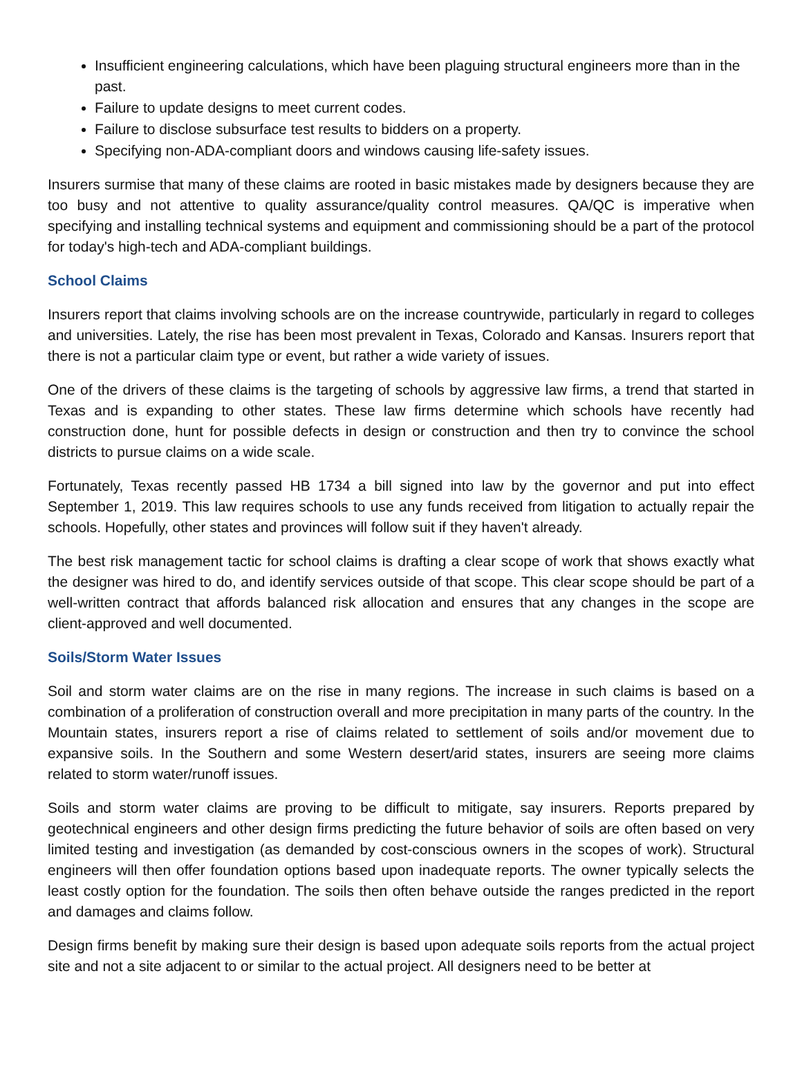Insufficient engineering calculations, which have been plaguing structural engineers more than in the past.
Failure to update designs to meet current codes.
Failure to disclose subsurface test results to bidders on a property.
Specifying non-ADA-compliant doors and windows causing life-safety issues.
Insurers surmise that many of these claims are rooted in basic mistakes made by designers because they are too busy and not attentive to quality assurance/quality control measures. QA/QC is imperative when specifying and installing technical systems and equipment and commissioning should be a part of the protocol for today's high-tech and ADA-compliant buildings.
School Claims
Insurers report that claims involving schools are on the increase countrywide, particularly in regard to colleges and universities. Lately, the rise has been most prevalent in Texas, Colorado and Kansas. Insurers report that there is not a particular claim type or event, but rather a wide variety of issues.
One of the drivers of these claims is the targeting of schools by aggressive law firms, a trend that started in Texas and is expanding to other states. These law firms determine which schools have recently had construction done, hunt for possible defects in design or construction and then try to convince the school districts to pursue claims on a wide scale.
Fortunately, Texas recently passed HB 1734 a bill signed into law by the governor and put into effect September 1, 2019. This law requires schools to use any funds received from litigation to actually repair the schools. Hopefully, other states and provinces will follow suit if they haven't already.
The best risk management tactic for school claims is drafting a clear scope of work that shows exactly what the designer was hired to do, and identify services outside of that scope. This clear scope should be part of a well-written contract that affords balanced risk allocation and ensures that any changes in the scope are client-approved and well documented.
Soils/Storm Water Issues
Soil and storm water claims are on the rise in many regions. The increase in such claims is based on a combination of a proliferation of construction overall and more precipitation in many parts of the country. In the Mountain states, insurers report a rise of claims related to settlement of soils and/or movement due to expansive soils. In the Southern and some Western desert/arid states, insurers are seeing more claims related to storm water/runoff issues.
Soils and storm water claims are proving to be difficult to mitigate, say insurers. Reports prepared by geotechnical engineers and other design firms predicting the future behavior of soils are often based on very limited testing and investigation (as demanded by cost-conscious owners in the scopes of work). Structural engineers will then offer foundation options based upon inadequate reports. The owner typically selects the least costly option for the foundation. The soils then often behave outside the ranges predicted in the report and damages and claims follow.
Design firms benefit by making sure their design is based upon adequate soils reports from the actual project site and not a site adjacent to or similar to the actual project. All designers need to be better at